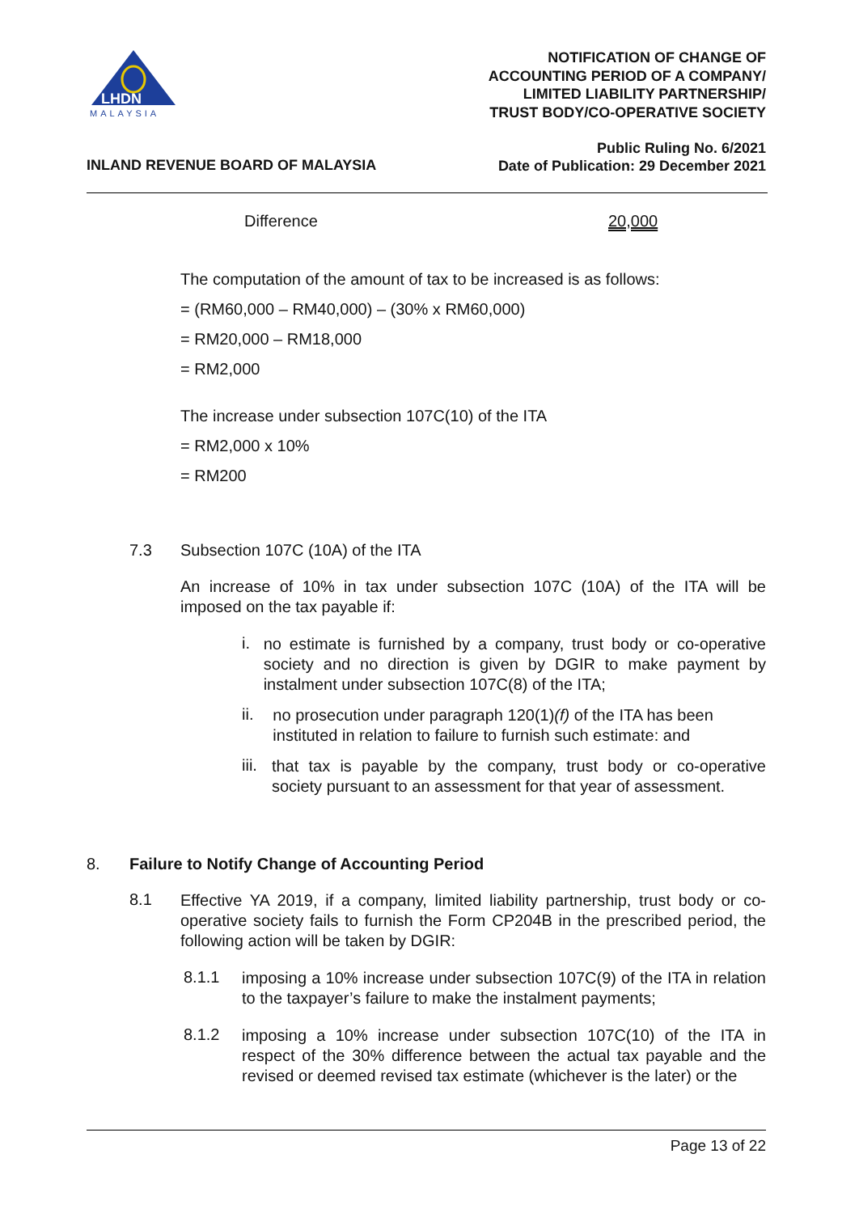LHDN
MALAYSIA
NOTIFICATION OF CHANGE OF
ACCOUNTING PERIOD OF A COMPANY/
LIMITED LIABILITY PARTNERSHIP/
TRUST BODY/CO-OPERATIVE SOCIETY
Public Ruling No. 6/2021
Date of Publication: 29 December 2021
INLAND REVENUE BOARD OF MALAYSIA
Difference 20,000
The computation of the amount of tax to be increased is as follows:
= (RM60,000 – RM40,000) – (30% x RM60,000)
= RM20,000 – RM18,000
= RM2,000
The increase under subsection 107C(10) of the ITA
= RM2,000 x 10%
= RM200
7.3 Subsection 107C (10A) of the ITA
An increase of 10% in tax under subsection 107C (10A) of the ITA will be imposed on the tax payable if:
i.
no estimate is furnished by a company, trust body or co-operative society and no direction is given by DGIR to make payment by instalment under subsection 107C(8) of the ITA;
ii.
no prosecution under paragraph 120(1)(f) of the ITA has been instituted in relation to failure to furnish such estimate: and
iii.
that tax is payable by the company, trust body or co-operative society pursuant to an assessment for that year of assessment.
8. Failure to Notify Change of Accounting Period
8.1
Effective YA 2019, if a company, limited liability partnership, trust body or co-operative society fails to furnish the Form CP204B in the prescribed period, the following action will be taken by DGIR:
8.1.1
imposing a 10% increase under subsection 107C(9) of the ITA in relation to the taxpayer’s failure to make the instalment payments;
8.1.2
imposing a 10% increase under subsection 107C(10) of the ITA in respect of the 30% difference between the actual tax payable and the revised or deemed revised tax estimate (whichever is the later) or the
Page 13 of 22